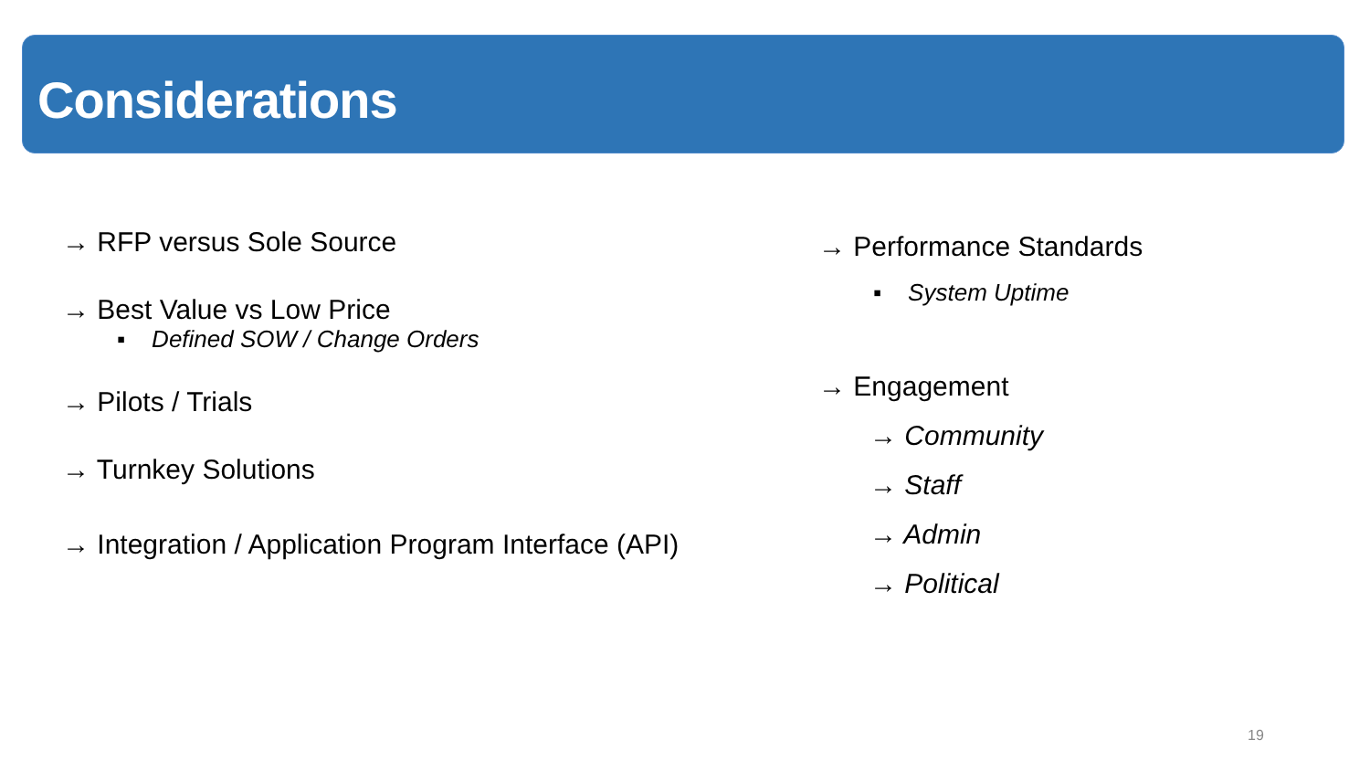Considerations
→ RFP versus Sole Source
→ Best Value vs Low Price
▪ Defined SOW / Change Orders
→ Pilots / Trials
→ Turnkey Solutions
→ Integration / Application Program Interface (API)
→ Performance Standards
▪ System Uptime
→ Engagement
→ Community
→ Staff
→ Admin
→ Political
19